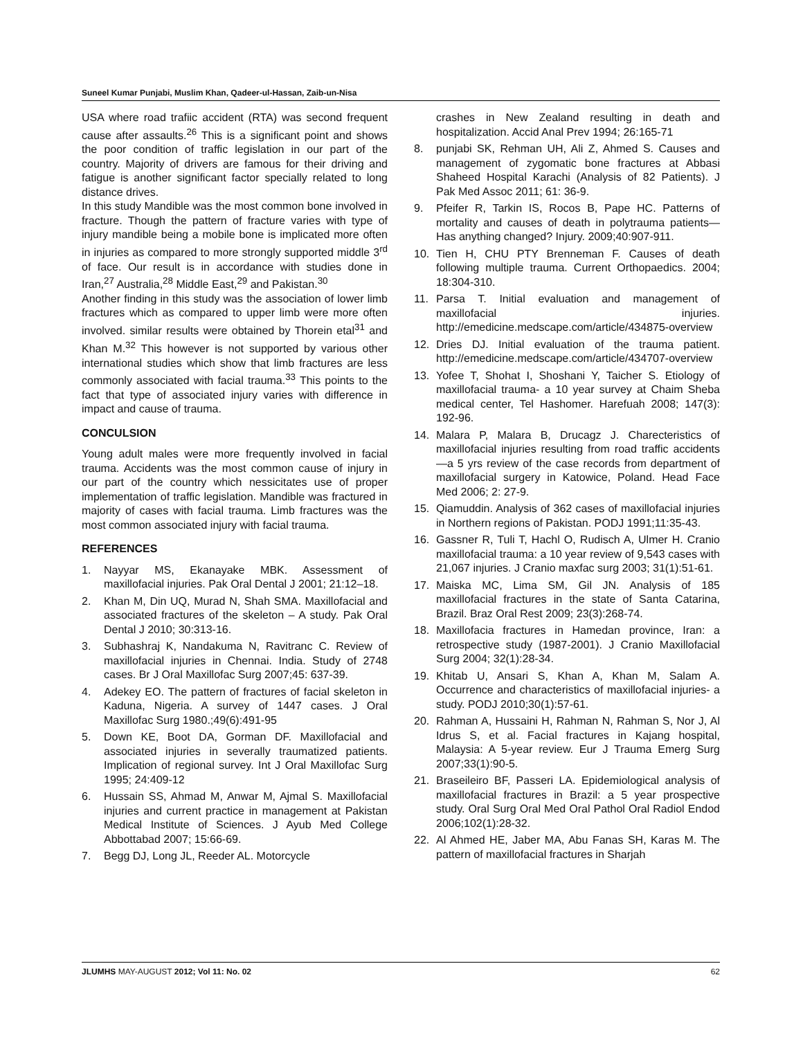Suneel Kumar Punjabi, Muslim Khan, Qadeer-ul-Hassan, Zaib-un-Nisa
USA where road trafiic accident (RTA) was second frequent cause after assaults.<sup>26</sup> This is a significant point and shows the poor condition of traffic legislation in our part of the country. Majority of drivers are famous for their driving and fatigue is another significant factor specially related to long distance drives.
In this study Mandible was the most common bone involved in fracture. Though the pattern of fracture varies with type of injury mandible being a mobile bone is implicated more often in injuries as compared to more strongly supported middle 3<sup>rd</sup> of face. Our result is in accordance with studies done in Iran,<sup>27</sup> Australia,<sup>28</sup> Middle East,<sup>29</sup> and Pakistan.<sup>30</sup>
Another finding in this study was the association of lower limb fractures which as compared to upper limb were more often involved. similar results were obtained by Thorein etal<sup>31</sup> and Khan M.<sup>32</sup> This however is not supported by various other international studies which show that limb fractures are less commonly associated with facial trauma.<sup>33</sup> This points to the fact that type of associated injury varies with difference in impact and cause of trauma.
CONCULSION
Young adult males were more frequently involved in facial trauma. Accidents was the most common cause of injury in our part of the country which nessicitates use of proper implementation of traffic legislation. Mandible was fractured in majority of cases with facial trauma. Limb fractures was the most common associated injury with facial trauma.
REFERENCES
1. Nayyar MS, Ekanayake MBK. Assessment of maxillofacial injuries. Pak Oral Dental J 2001; 21:12–18.
2. Khan M, Din UQ, Murad N, Shah SMA. Maxillofacial and associated fractures of the skeleton – A study. Pak Oral Dental J 2010; 30:313-16.
3. Subhashraj K, Nandakuma N, Ravitranc C. Review of maxillofacial injuries in Chennai. India. Study of 2748 cases. Br J Oral Maxillofac Surg 2007;45: 637-39.
4. Adekey EO. The pattern of fractures of facial skeleton in Kaduna, Nigeria. A survey of 1447 cases. J Oral Maxillofac Surg 1980.;49(6):491-95
5. Down KE, Boot DA, Gorman DF. Maxillofacial and associated injuries in severally traumatized patients. Implication of regional survey. Int J Oral Maxillofac Surg 1995; 24:409-12
6. Hussain SS, Ahmad M, Anwar M, Ajmal S. Maxillofacial injuries and current practice in management at Pakistan Medical Institute of Sciences. J Ayub Med College Abbottabad 2007; 15:66-69.
7. Begg DJ, Long JL, Reeder AL. Motorcycle
crashes in New Zealand resulting in death and hospitalization. Accid Anal Prev 1994; 26:165-71
8. punjabi SK, Rehman UH, Ali Z, Ahmed S. Causes and management of zygomatic bone fractures at Abbasi Shaheed Hospital Karachi (Analysis of 82 Patients). J Pak Med Assoc 2011; 61: 36-9.
9. Pfeifer R, Tarkin IS, Rocos B, Pape HC. Patterns of mortality and causes of death in polytrauma patients—Has anything changed? Injury. 2009;40:907-911.
10. Tien H, CHU PTY Brenneman F. Causes of death following multiple trauma. Current Orthopaedics. 2004; 18:304-310.
11. Parsa T. Initial evaluation and management of maxillofacial injuries. http://emedicine.medscape.com/article/434875-overview
12. Dries DJ. Initial evaluation of the trauma patient. http://emedicine.medscape.com/article/434707-overview
13. Yofee T, Shohat I, Shoshani Y, Taicher S. Etiology of maxillofacial trauma- a 10 year survey at Chaim Sheba medical center, Tel Hashomer. Harefuah 2008; 147(3): 192-96.
14. Malara P, Malara B, Drucagz J. Charecteristics of maxillofacial injuries resulting from road traffic accidents—a 5 yrs review of the case records from department of maxillofacial surgery in Katowice, Poland. Head Face Med 2006; 2: 27-9.
15. Qiamuddin. Analysis of 362 cases of maxillofacial injuries in Northern regions of Pakistan. PODJ 1991;11:35-43.
16. Gassner R, Tuli T, Hachl O, Rudisch A, Ulmer H. Cranio maxillofacial trauma: a 10 year review of 9,543 cases with 21,067 injuries. J Cranio maxfac surg 2003; 31(1):51-61.
17. Maiska MC, Lima SM, Gil JN. Analysis of 185 maxillofacial fractures in the state of Santa Catarina, Brazil. Braz Oral Rest 2009; 23(3):268-74.
18. Maxillofacia fractures in Hamedan province, Iran: a retrospective study (1987-2001). J Cranio Maxillofacial Surg 2004; 32(1):28-34.
19. Khitab U, Ansari S, Khan A, Khan M, Salam A. Occurrence and characteristics of maxillofacial injuries- a study. PODJ 2010;30(1):57-61.
20. Rahman A, Hussaini H, Rahman N, Rahman S, Nor J, Al Idrus S, et al. Facial fractures in Kajang hospital, Malaysia: A 5-year review. Eur J Trauma Emerg Surg 2007;33(1):90-5.
21. Braseileiro BF, Passeri LA. Epidemiological analysis of maxillofacial fractures in Brazil: a 5 year prospective study. Oral Surg Oral Med Oral Pathol Oral Radiol Endod 2006;102(1):28-32.
22. Al Ahmed HE, Jaber MA, Abu Fanas SH, Karas M. The pattern of maxillofacial fractures in Sharjah
JLUMHS MAY-AUGUST 2012; Vol 11: No. 02 62